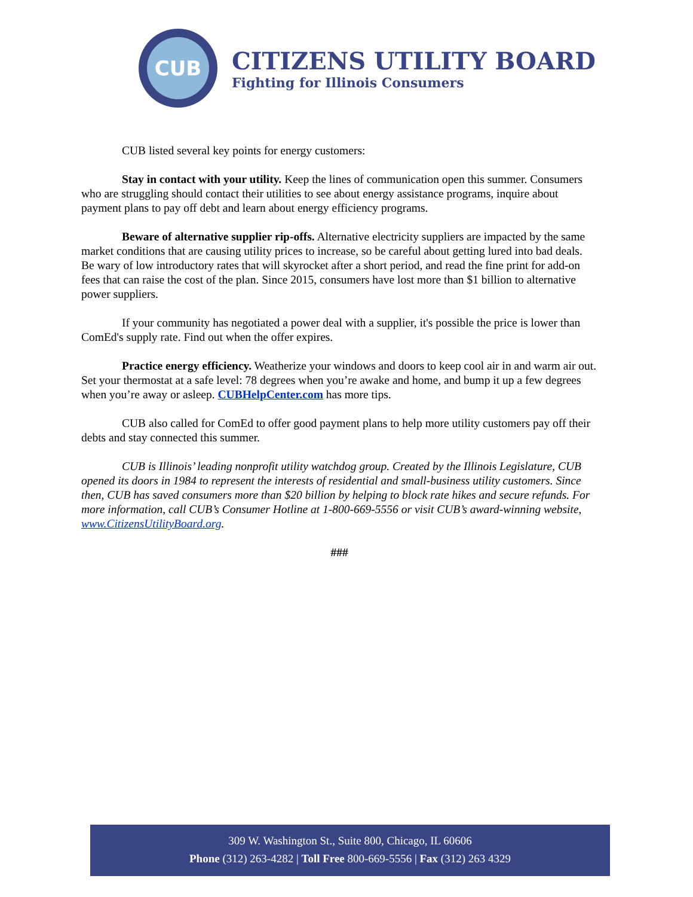CUB
CITIZENS UTILITY BOARD
Fighting for Illinois Consumers
CUB listed several key points for energy customers:
Stay in contact with your utility. Keep the lines of communication open this summer. Consumers who are struggling should contact their utilities to see about energy assistance programs, inquire about payment plans to pay off debt and learn about energy efficiency programs.
Beware of alternative supplier rip-offs. Alternative electricity suppliers are impacted by the same market conditions that are causing utility prices to increase, so be careful about getting lured into bad deals. Be wary of low introductory rates that will skyrocket after a short period, and read the fine print for add-on fees that can raise the cost of the plan. Since 2015, consumers have lost more than $1 billion to alternative power suppliers.
If your community has negotiated a power deal with a supplier, it's possible the price is lower than ComEd's supply rate. Find out when the offer expires.
Practice energy efficiency. Weatherize your windows and doors to keep cool air in and warm air out. Set your thermostat at a safe level: 78 degrees when you’re awake and home, and bump it up a few degrees when you’re away or asleep. CUBHelpCenter.com has more tips.
CUB also called for ComEd to offer good payment plans to help more utility customers pay off their debts and stay connected this summer.
CUB is Illinois’ leading nonprofit utility watchdog group. Created by the Illinois Legislature, CUB opened its doors in 1984 to represent the interests of residential and small-business utility customers. Since then, CUB has saved consumers more than $20 billion by helping to block rate hikes and secure refunds. For more information, call CUB’s Consumer Hotline at 1-800-669-5556 or visit CUB’s award-winning website, www.CitizensUtilityBoard.org.
###
309 W. Washington St., Suite 800, Chicago, IL 60606
Phone (312) 263-4282 | Toll Free 800-669-5556 | Fax (312) 263 4329